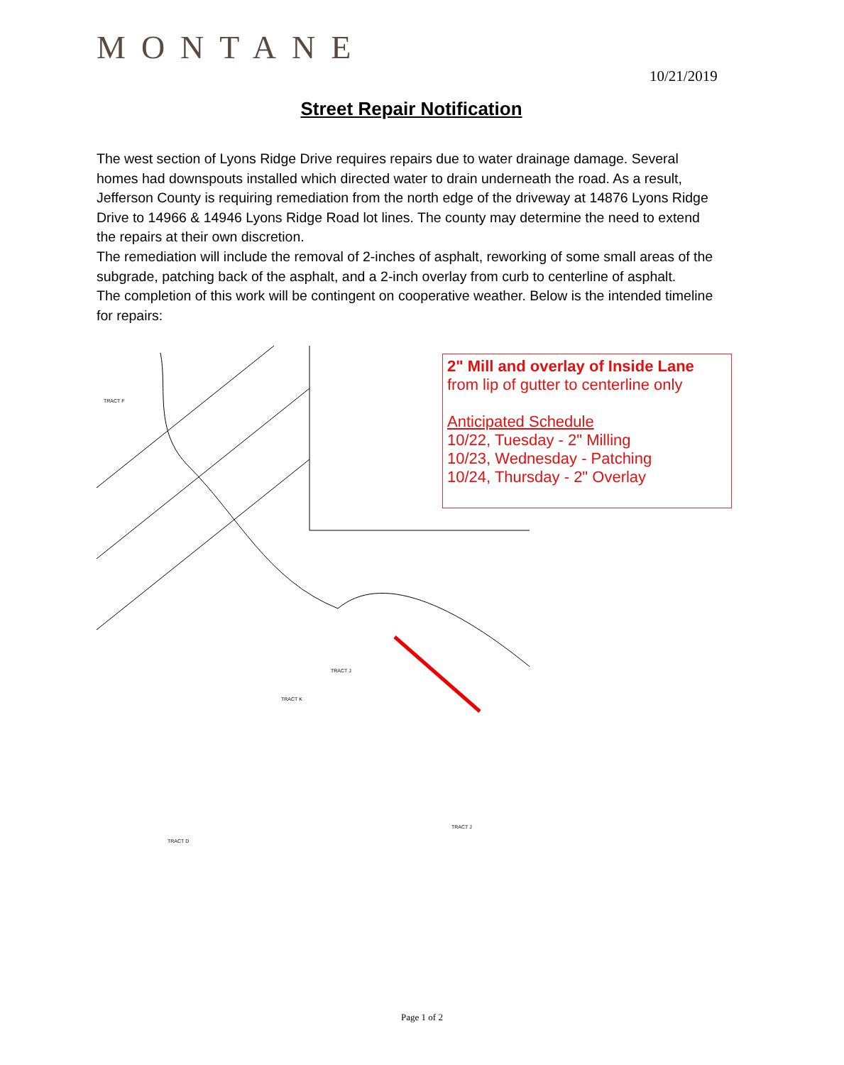MONTANE
10/21/2019
Street Repair Notification
The west section of Lyons Ridge Drive requires repairs due to water drainage damage. Several homes had downspouts installed which directed water to drain underneath the road. As a result, Jefferson County is requiring remediation from the north edge of the driveway at 14876 Lyons Ridge Drive to 14966 & 14946 Lyons Ridge Road lot lines. The county may determine the need to extend the repairs at their own discretion.
The remediation will include the removal of 2-inches of asphalt, reworking of some small areas of the subgrade, patching back of the asphalt, and a 2-inch overlay from curb to centerline of asphalt.
The completion of this work will be contingent on cooperative weather. Below is the intended timeline for repairs:
TRACT F
TRACT J
TRACT K
TRACT D
TRACT J
2" Mill and overlay of Inside Lane
from lip of gutter to centerline only
Anticipated Schedule
10/22, Tuesday - 2" Milling
10/23, Wednesday - Patching
10/24, Thursday - 2" Overlay
Page 1 of 2